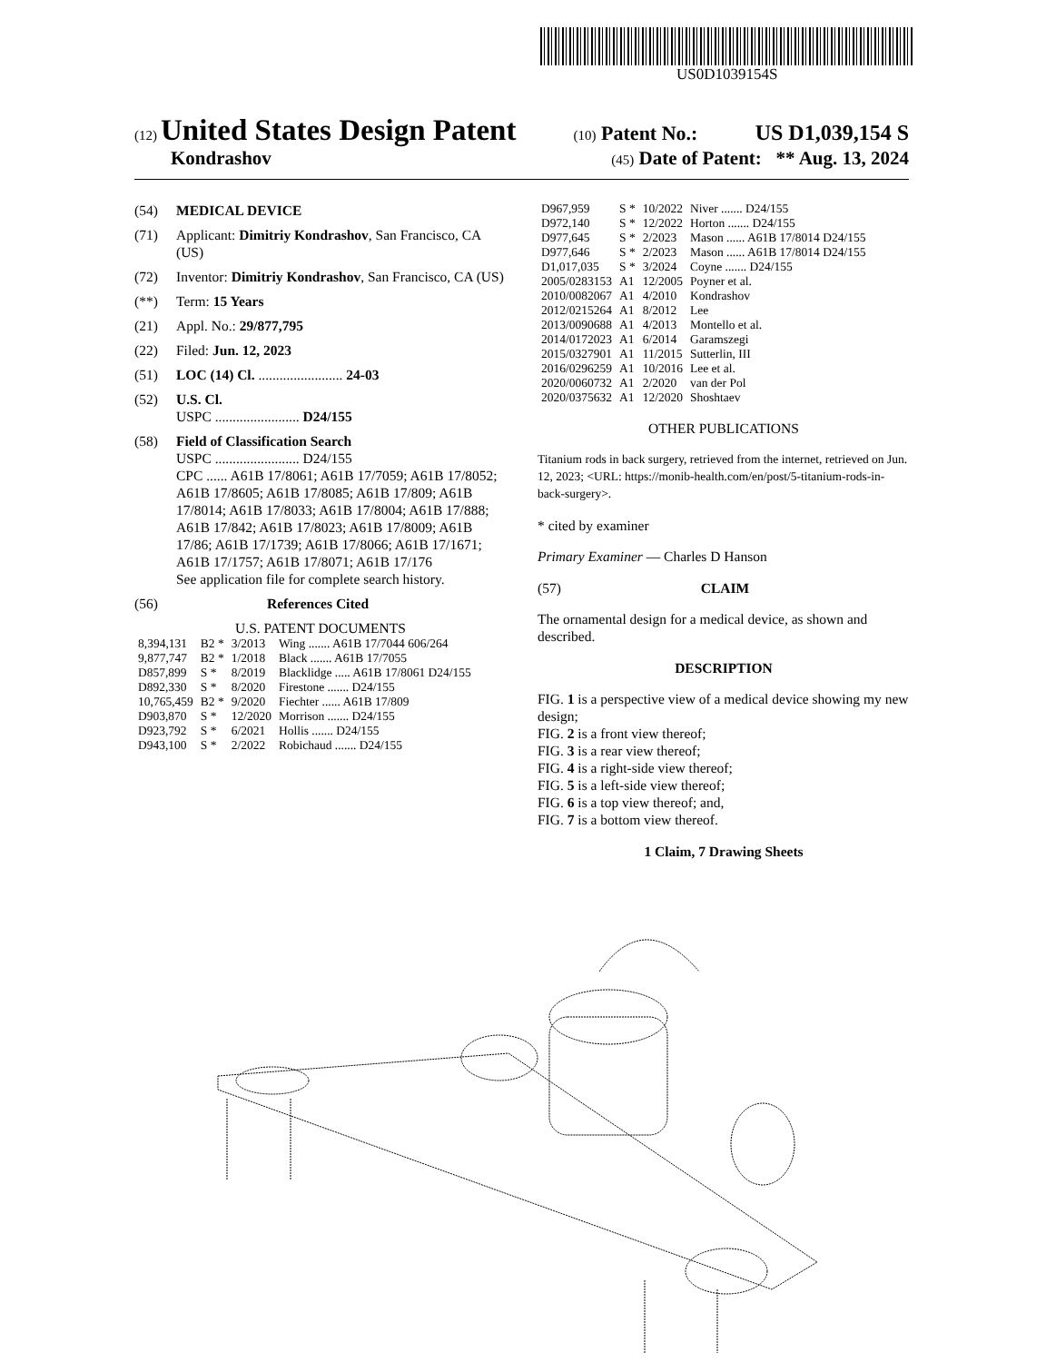US0D1039154S
(12) United States Design Patent (10) Patent No.: US D1,039,154 S
Kondrashov (45) Date of Patent: ** Aug. 13, 2024
(54) MEDICAL DEVICE
(71) Applicant: Dimitriy Kondrashov, San Francisco, CA (US)
(72) Inventor: Dimitriy Kondrashov, San Francisco, CA (US)
(**) Term: 15 Years
(21) Appl. No.: 29/877,795
(22) Filed: Jun. 12, 2023
(51) LOC (14) Cl. ........................ 24-03
(52) U.S. Cl.
USPC ........................ D24/155
(58) Field of Classification Search
USPC ........................ D24/155
CPC ...... A61B 17/8061; A61B 17/7059; A61B 17/8052; A61B 17/8605; A61B 17/8085; A61B 17/809; A61B 17/8014; A61B 17/8033; A61B 17/8004; A61B 17/888; A61B 17/842; A61B 17/8023; A61B 17/8009; A61B 17/86; A61B 17/1739; A61B 17/8066; A61B 17/1671; A61B 17/1757; A61B 17/8071; A61B 17/176
See application file for complete search history.
(56) References Cited
U.S. PATENT DOCUMENTS
| 8,394,131 | B2 * | 3/2013 | Wing ....... A61B 17/7044 606/264 |
| 9,877,747 | B2 * | 1/2018 | Black ....... A61B 17/7055 |
| D857,899 | S * | 8/2019 | Blacklidge ..... A61B 17/8061 D24/155 |
| D892,330 | S * | 8/2020 | Firestone ....... D24/155 |
| 10,765,459 | B2 * | 9/2020 | Fiechter ...... A61B 17/809 |
| D903,870 | S * | 12/2020 | Morrison ....... D24/155 |
| D923,792 | S * | 6/2021 | Hollis ....... D24/155 |
| D943,100 | S * | 2/2022 | Robichaud ....... D24/155 |
| D967,959 | S * | 10/2022 | Niver ....... D24/155 |
| D972,140 | S * | 12/2022 | Horton ....... D24/155 |
| D977,645 | S * | 2/2023 | Mason ...... A61B 17/8014 D24/155 |
| D977,646 | S * | 2/2023 | Mason ...... A61B 17/8014 D24/155 |
| D1,017,035 | S * | 3/2024 | Coyne ....... D24/155 |
| 2005/0283153 | A1 | 12/2005 | Poyner et al. |
| 2010/0082067 | A1 | 4/2010 | Kondrashov |
| 2012/0215264 | A1 | 8/2012 | Lee |
| 2013/0090688 | A1 | 4/2013 | Montello et al. |
| 2014/0172023 | A1 | 6/2014 | Garamszegi |
| 2015/0327901 | A1 | 11/2015 | Sutterlin, III |
| 2016/0296259 | A1 | 10/2016 | Lee et al. |
| 2020/0060732 | A1 | 2/2020 | van der Pol |
| 2020/0375632 | A1 | 12/2020 | Shoshtaev |
OTHER PUBLICATIONS
Titanium rods in back surgery, retrieved from the internet, retrieved on Jun. 12, 2023; <URL: https://monib-health.com/en/post/5-titanium-rods-in-back-surgery>.
* cited by examiner
Primary Examiner — Charles D Hanson
(57) CLAIM
The ornamental design for a medical device, as shown and described.
DESCRIPTION
FIG. 1 is a perspective view of a medical device showing my new design;
FIG. 2 is a front view thereof;
FIG. 3 is a rear view thereof;
FIG. 4 is a right-side view thereof;
FIG. 5 is a left-side view thereof;
FIG. 6 is a top view thereof; and,
FIG. 7 is a bottom view thereof.
1 Claim, 7 Drawing Sheets